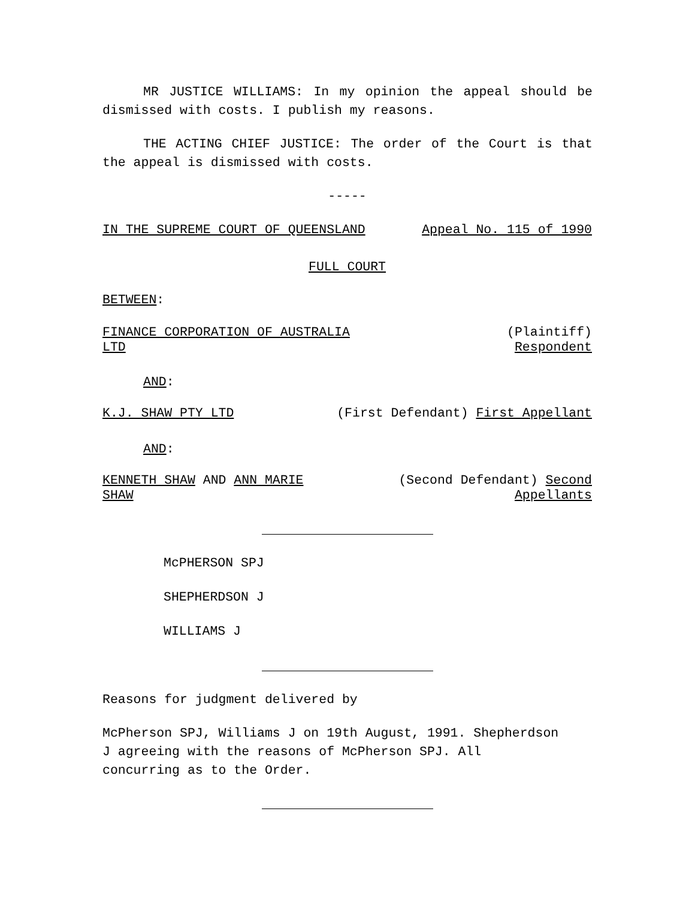MR JUSTICE WILLIAMS: In my opinion the appeal should be dismissed with costs. I publish my reasons.
THE ACTING CHIEF JUSTICE: The order of the Court is that the appeal is dismissed with costs.
-----
IN THE SUPREME COURT OF QUEENSLAND Appeal No. 115 of 1990
FULL COURT
BETWEEN:
FINANCE CORPORATION OF AUSTRALIA
LTD
(Plaintiff)
Respondent
AND:
K.J. SHAW PTY LTD (First Defendant) First Appellant
AND:
KENNETH SHAW AND ANN MARIE
SHAW
(Second Defendant) Second
Appellants
McPHERSON SPJ
SHEPHERDSON J
WILLIAMS J
Reasons for judgment delivered by
McPherson SPJ, Williams J on 19th August, 1991. Shepherdson
J agreeing with the reasons of McPherson SPJ. All
concurring as to the Order.